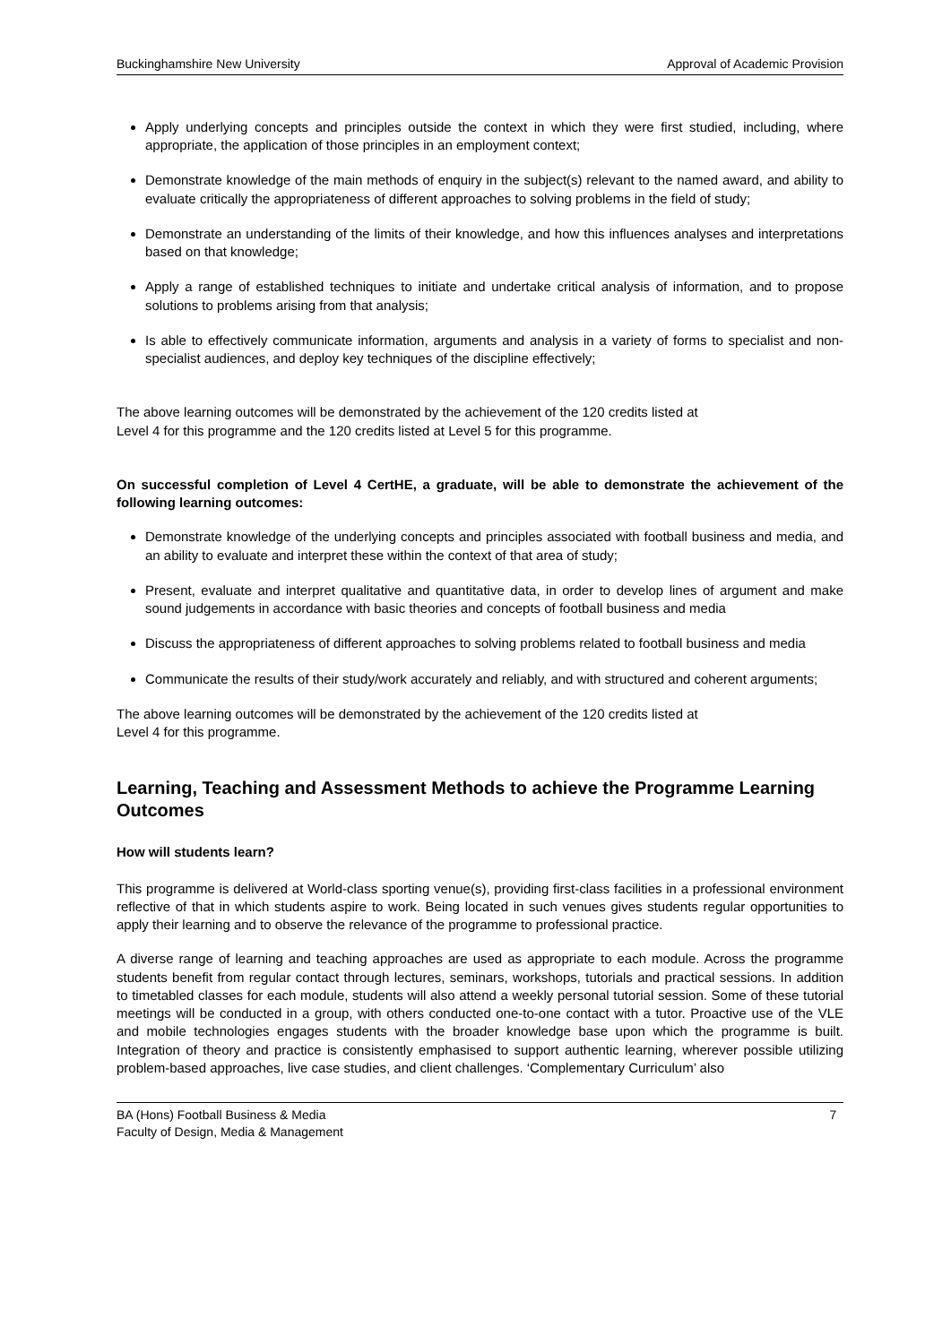Buckinghamshire New University Approval of Academic Provision
Apply underlying concepts and principles outside the context in which they were first studied, including, where appropriate, the application of those principles in an employment context;
Demonstrate knowledge of the main methods of enquiry in the subject(s) relevant to the named award, and ability to evaluate critically the appropriateness of different approaches to solving problems in the field of study;
Demonstrate an understanding of the limits of their knowledge, and how this influences analyses and interpretations based on that knowledge;
Apply a range of established techniques to initiate and undertake critical analysis of information, and to propose solutions to problems arising from that analysis;
Is able to effectively communicate information, arguments and analysis in a variety of forms to specialist and non-specialist audiences, and deploy key techniques of the discipline effectively;
The above learning outcomes will be demonstrated by the achievement of the 120 credits listed at
Level 4 for this programme and the 120 credits listed at Level 5 for this programme.
On successful completion of Level 4 CertHE, a graduate, will be able to demonstrate the achievement of the following learning outcomes:
Demonstrate knowledge of the underlying concepts and principles associated with football business and media, and an ability to evaluate and interpret these within the context of that area of study;
Present, evaluate and interpret qualitative and quantitative data, in order to develop lines of argument and make sound judgements in accordance with basic theories and concepts of football business and media
Discuss the appropriateness of different approaches to solving problems related to football business and media
Communicate the results of their study/work accurately and reliably, and with structured and coherent arguments;
The above learning outcomes will be demonstrated by the achievement of the 120 credits listed at
Level 4 for this programme.
Learning, Teaching and Assessment Methods to achieve the Programme Learning Outcomes
How will students learn?
This programme is delivered at World-class sporting venue(s), providing first-class facilities in a professional environment reflective of that in which students aspire to work. Being located in such venues gives students regular opportunities to apply their learning and to observe the relevance of the programme to professional practice.
A diverse range of learning and teaching approaches are used as appropriate to each module. Across the programme students benefit from regular contact through lectures, seminars, workshops, tutorials and practical sessions. In addition to timetabled classes for each module, students will also attend a weekly personal tutorial session. Some of these tutorial meetings will be conducted in a group, with others conducted one-to-one contact with a tutor. Proactive use of the VLE and mobile technologies engages students with the broader knowledge base upon which the programme is built. Integration of theory and practice is consistently emphasised to support authentic learning, wherever possible utilizing problem-based approaches, live case studies, and client challenges. ‘Complementary Curriculum’ also
BA (Hons) Football Business & Media 7
Faculty of Design, Media & Management